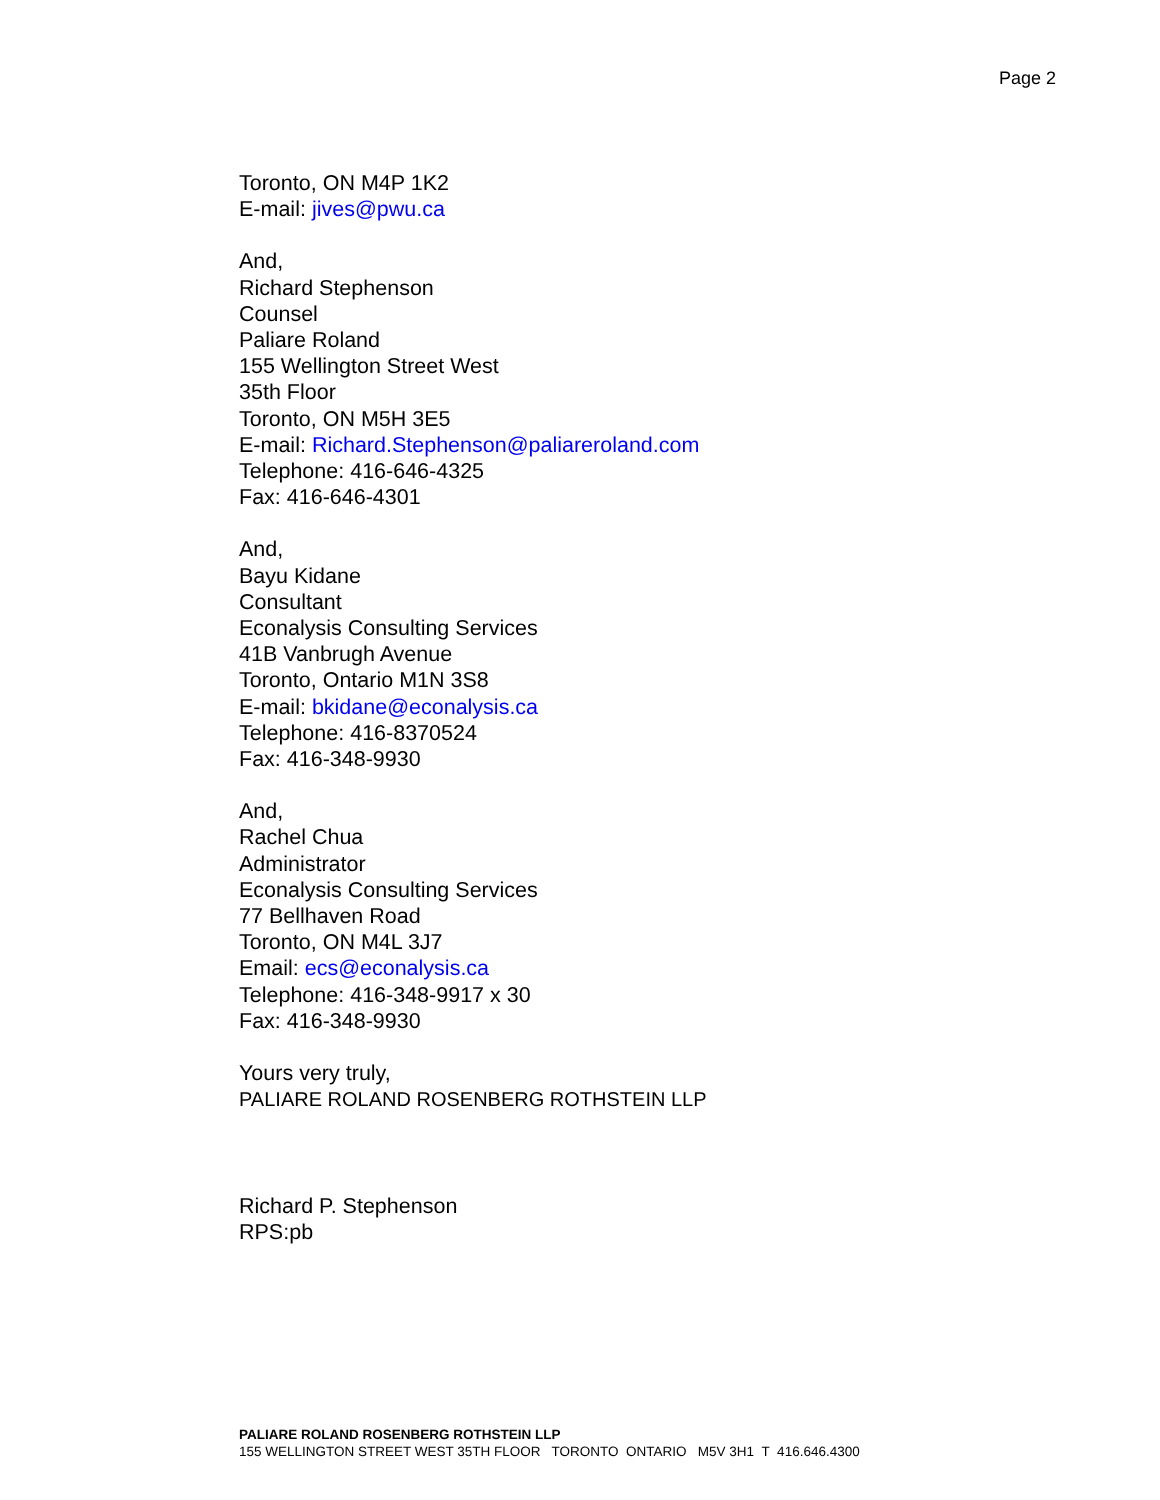Page 2
Toronto, ON M4P 1K2
E-mail: jives@pwu.ca
And,
Richard Stephenson
Counsel
Paliare Roland
155 Wellington Street West
35th Floor
Toronto, ON M5H 3E5
E-mail: Richard.Stephenson@paliareroland.com
Telephone: 416-646-4325
Fax: 416-646-4301
And,
Bayu Kidane
Consultant
Econalysis Consulting Services
41B Vanbrugh Avenue
Toronto, Ontario M1N 3S8
E-mail: bkidane@econalysis.ca
Telephone: 416-8370524
Fax: 416-348-9930
And,
Rachel Chua
Administrator
Econalysis Consulting Services
77 Bellhaven Road
Toronto, ON M4L 3J7
Email: ecs@econalysis.ca
Telephone: 416-348-9917 x 30
Fax: 416-348-9930
Yours very truly,
PALIARE ROLAND ROSENBERG ROTHSTEIN LLP
Richard P. Stephenson
RPS:pb
PALIARE ROLAND ROSENBERG ROTHSTEIN LLP
155 WELLINGTON STREET WEST 35TH FLOOR TORONTO ONTARIO M5V 3H1 T 416.646.4300